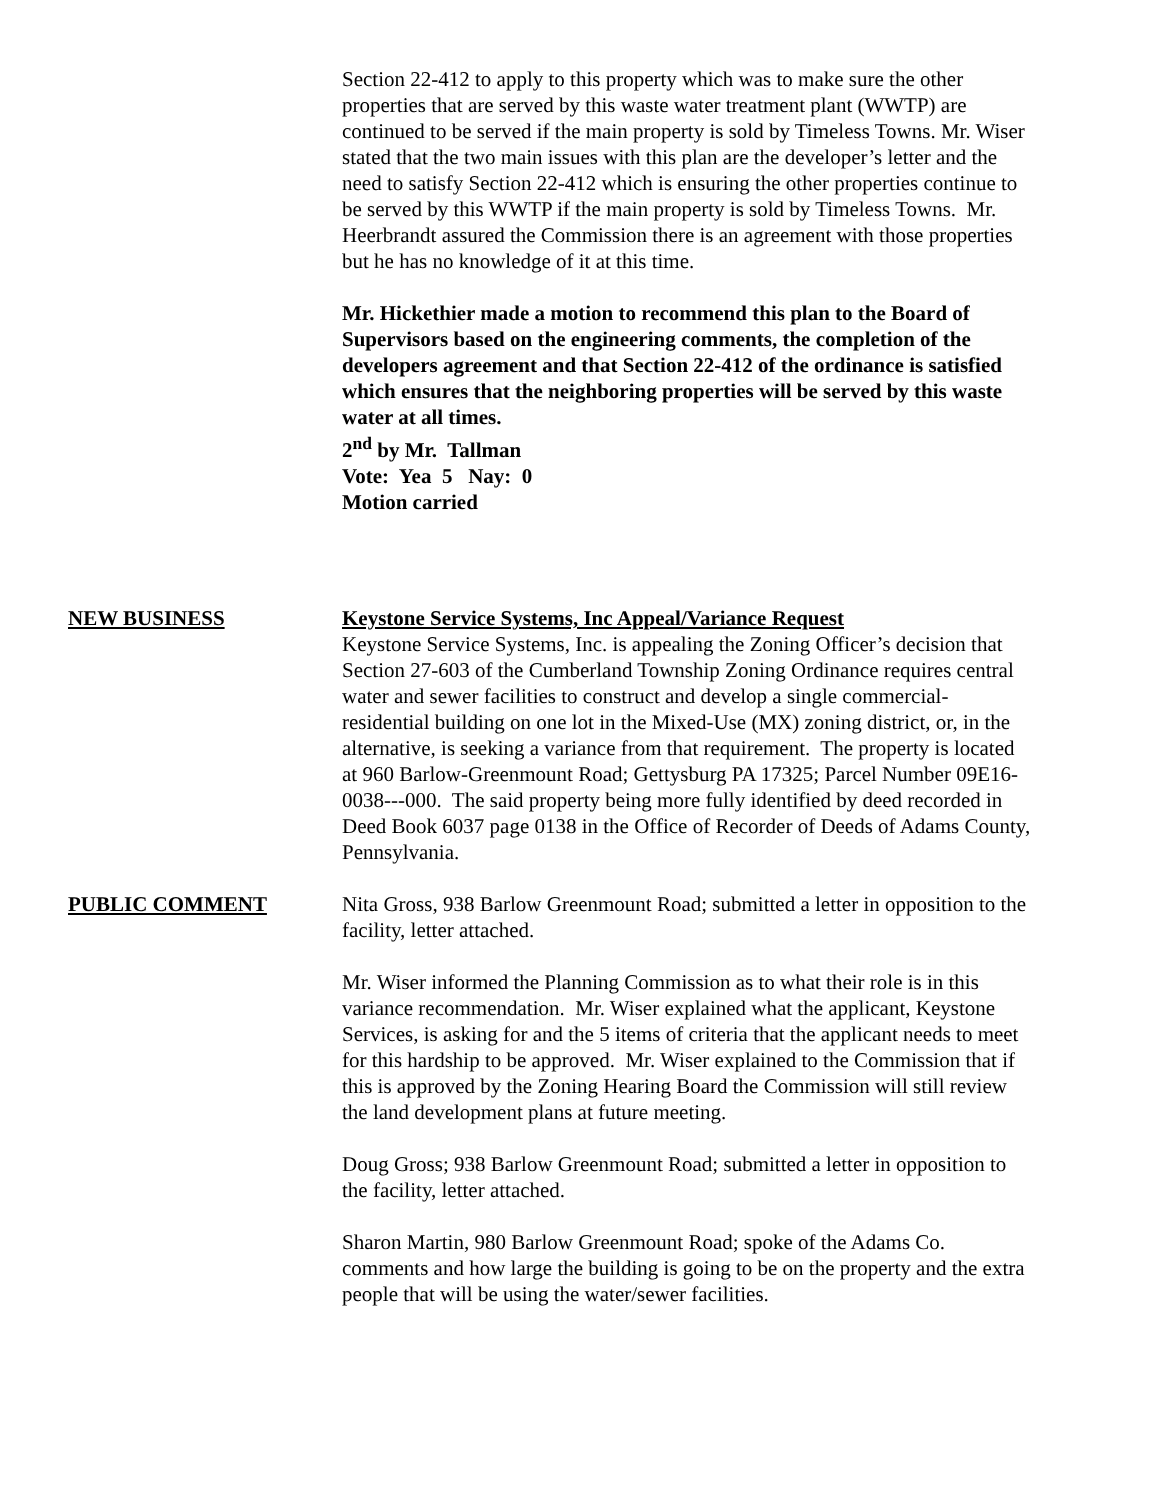Section 22-412 to apply to this property which was to make sure the other properties that are served by this waste water treatment plant (WWTP) are continued to be served if the main property is sold by Timeless Towns. Mr. Wiser stated that the two main issues with this plan are the developer’s letter and the need to satisfy Section 22-412 which is ensuring the other properties continue to be served by this WWTP if the main property is sold by Timeless Towns. Mr. Heerbrandt assured the Commission there is an agreement with those properties but he has no knowledge of it at this time.
Mr. Hickethier made a motion to recommend this plan to the Board of Supervisors based on the engineering comments, the completion of the developers agreement and that Section 22-412 of the ordinance is satisfied which ensures that the neighboring properties will be served by this waste water at all times.
2<sup>nd</sup> by Mr. Tallman
Vote: Yea 5 Nay: 0
Motion carried
NEW BUSINESS Keystone Service Systems, Inc Appeal/Variance Request
Keystone Service Systems, Inc. is appealing the Zoning Officer’s decision that Section 27-603 of the Cumberland Township Zoning Ordinance requires central water and sewer facilities to construct and develop a single commercial-residential building on one lot in the Mixed-Use (MX) zoning district, or, in the alternative, is seeking a variance from that requirement. The property is located at 960 Barlow-Greenmount Road; Gettysburg PA 17325; Parcel Number 09E16-0038---000. The said property being more fully identified by deed recorded in Deed Book 6037 page 0138 in the Office of Recorder of Deeds of Adams County, Pennsylvania.
PUBLIC COMMENT Nita Gross, 938 Barlow Greenmount Road; submitted a letter in opposition to the facility, letter attached.
Mr. Wiser informed the Planning Commission as to what their role is in this variance recommendation. Mr. Wiser explained what the applicant, Keystone Services, is asking for and the 5 items of criteria that the applicant needs to meet for this hardship to be approved. Mr. Wiser explained to the Commission that if this is approved by the Zoning Hearing Board the Commission will still review the land development plans at future meeting.
Doug Gross; 938 Barlow Greenmount Road; submitted a letter in opposition to the facility, letter attached.
Sharon Martin, 980 Barlow Greenmount Road; spoke of the Adams Co. comments and how large the building is going to be on the property and the extra people that will be using the water/sewer facilities.